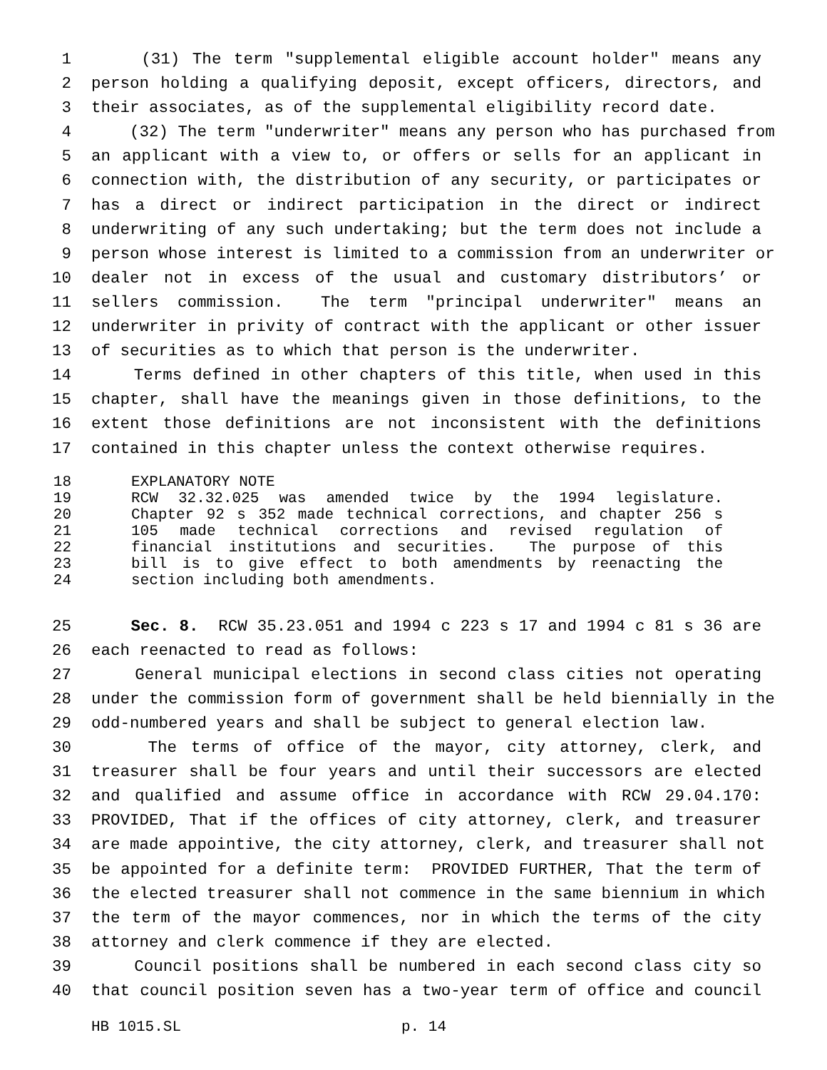1 (31) The term "supplemental eligible account holder" means any
2 person holding a qualifying deposit, except officers, directors, and
3 their associates, as of the supplemental eligibility record date.
4 (32) The term "underwriter" means any person who has purchased from
5 an applicant with a view to, or offers or sells for an applicant in
6 connection with, the distribution of any security, or participates or
7 has a direct or indirect participation in the direct or indirect
8 underwriting of any such undertaking; but the term does not include a
9 person whose interest is limited to a commission from an underwriter or
10 dealer not in excess of the usual and customary distributors’ or
11 sellers commission. The term "principal underwriter" means an
12 underwriter in privity of contract with the applicant or other issuer
13 of securities as to which that person is the underwriter.
14 Terms defined in other chapters of this title, when used in this
15 chapter, shall have the meanings given in those definitions, to the
16 extent those definitions are not inconsistent with the definitions
17 contained in this chapter unless the context otherwise requires.
18 EXPLANATORY NOTE
19 RCW 32.32.025 was amended twice by the 1994 legislature.
20 Chapter 92 s 352 made technical corrections, and chapter 256 s
21 105 made technical corrections and revised regulation of
22 financial institutions and securities. The purpose of this
23 bill is to give effect to both amendments by reenacting the
24 section including both amendments.
25 Sec. 8. RCW 35.23.051 and 1994 c 223 s 17 and 1994 c 81 s 36 are
26 each reenacted to read as follows:
27 General municipal elections in second class cities not operating
28 under the commission form of government shall be held biennially in the
29 odd-numbered years and shall be subject to general election law.
30 The terms of office of the mayor, city attorney, clerk, and
31 treasurer shall be four years and until their successors are elected
32 and qualified and assume office in accordance with RCW 29.04.170:
33 PROVIDED, That if the offices of city attorney, clerk, and treasurer
34 are made appointive, the city attorney, clerk, and treasurer shall not
35 be appointed for a definite term: PROVIDED FURTHER, That the term of
36 the elected treasurer shall not commence in the same biennium in which
37 the term of the mayor commences, nor in which the terms of the city
38 attorney and clerk commence if they are elected.
39 Council positions shall be numbered in each second class city so
40 that council position seven has a two-year term of office and council
HB 1015.SL p. 14